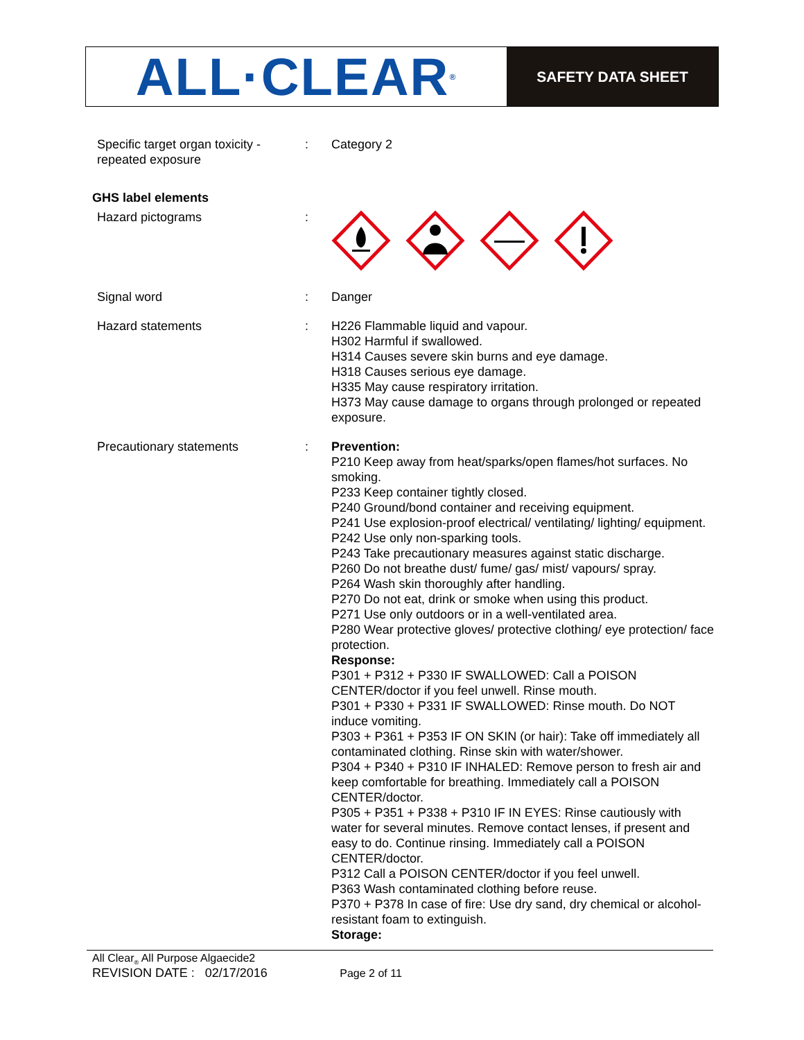ALL·CLEAR<sup>®</sup>
SAFETY DATA SHEET
Specific target organ toxicity - repeated exposure
: Category 2
GHS label elements
Hazard pictograms :
Signal word : Danger
Hazard statements : H226 Flammable liquid and vapour.
H302 Harmful if swallowed.
H314 Causes severe skin burns and eye damage.
H318 Causes serious eye damage.
H335 May cause respiratory irritation.
H373 May cause damage to organs through prolonged or repeated exposure.
Precautionary statements : Prevention:
P210 Keep away from heat/sparks/open flames/hot surfaces. No smoking.
P233 Keep container tightly closed.
P240 Ground/bond container and receiving equipment.
P241 Use explosion-proof electrical/ ventilating/ lighting/ equipment.
P242 Use only non-sparking tools.
P243 Take precautionary measures against static discharge.
P260 Do not breathe dust/ fume/ gas/ mist/ vapours/ spray.
P264 Wash skin thoroughly after handling.
P270 Do not eat, drink or smoke when using this product.
P271 Use only outdoors or in a well-ventilated area.
P280 Wear protective gloves/ protective clothing/ eye protection/ face protection.
Response:
P301 + P312 + P330 IF SWALLOWED: Call a POISON CENTER/doctor if you feel unwell. Rinse mouth.
P301 + P330 + P331 IF SWALLOWED: Rinse mouth. Do NOT induce vomiting.
P303 + P361 + P353 IF ON SKIN (or hair): Take off immediately all contaminated clothing. Rinse skin with water/shower.
P304 + P340 + P310 IF INHALED: Remove person to fresh air and keep comfortable for breathing. Immediately call a POISON CENTER/doctor.
P305 + P351 + P338 + P310 IF IN EYES: Rinse cautiously with water for several minutes. Remove contact lenses, if present and easy to do. Continue rinsing. Immediately call a POISON CENTER/doctor.
P312 Call a POISON CENTER/doctor if you feel unwell.
P363 Wash contaminated clothing before reuse.
P370 + P378 In case of fire: Use dry sand, dry chemical or alcohol-resistant foam to extinguish.
Storage:
All Clear<sub>®</sub> All Purpose Algaecide2
REVISION DATE : 02/17/2016 Page 2 of 11